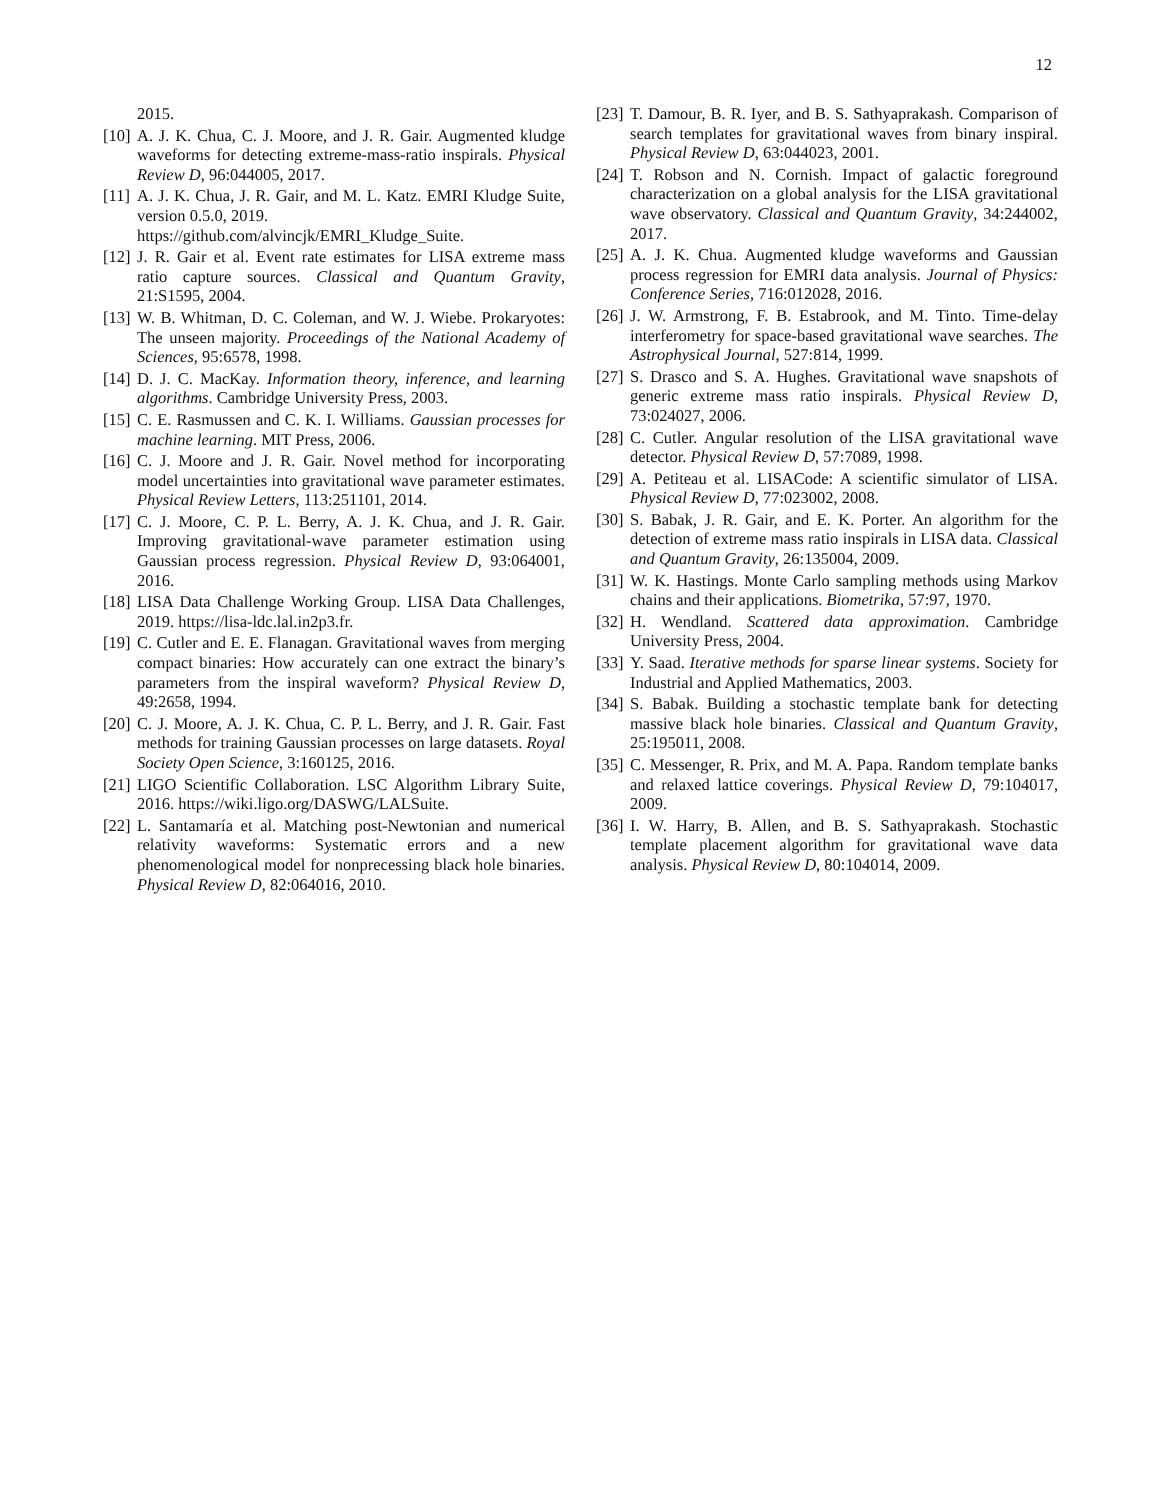12
2015.
[10] A. J. K. Chua, C. J. Moore, and J. R. Gair. Augmented kludge waveforms for detecting extreme-mass-ratio inspirals. Physical Review D, 96:044005, 2017.
[11] A. J. K. Chua, J. R. Gair, and M. L. Katz. EMRI Kludge Suite, version 0.5.0, 2019.
https://github.com/alvincjk/EMRI_Kludge_Suite.
[12] J. R. Gair et al. Event rate estimates for LISA extreme mass ratio capture sources. Classical and Quantum Gravity, 21:S1595, 2004.
[13] W. B. Whitman, D. C. Coleman, and W. J. Wiebe. Prokaryotes: The unseen majority. Proceedings of the National Academy of Sciences, 95:6578, 1998.
[14] D. J. C. MacKay. Information theory, inference, and learning algorithms. Cambridge University Press, 2003.
[15] C. E. Rasmussen and C. K. I. Williams. Gaussian processes for machine learning. MIT Press, 2006.
[16] C. J. Moore and J. R. Gair. Novel method for incorporating model uncertainties into gravitational wave parameter estimates. Physical Review Letters, 113:251101, 2014.
[17] C. J. Moore, C. P. L. Berry, A. J. K. Chua, and J. R. Gair. Improving gravitational-wave parameter estimation using Gaussian process regression. Physical Review D, 93:064001, 2016.
[18] LISA Data Challenge Working Group. LISA Data Challenges, 2019. https://lisa-ldc.lal.in2p3.fr.
[19] C. Cutler and E. E. Flanagan. Gravitational waves from merging compact binaries: How accurately can one extract the binary’s parameters from the inspiral waveform? Physical Review D, 49:2658, 1994.
[20] C. J. Moore, A. J. K. Chua, C. P. L. Berry, and J. R. Gair. Fast methods for training Gaussian processes on large datasets. Royal Society Open Science, 3:160125, 2016.
[21] LIGO Scientific Collaboration. LSC Algorithm Library Suite, 2016. https://wiki.ligo.org/DASWG/LALSuite.
[22] L. Santamaría et al. Matching post-Newtonian and numerical relativity waveforms: Systematic errors and a new phenomenological model for nonprecessing black hole binaries. Physical Review D, 82:064016, 2010.
[23] T. Damour, B. R. Iyer, and B. S. Sathyaprakash. Comparison of search templates for gravitational waves from binary inspiral. Physical Review D, 63:044023, 2001.
[24] T. Robson and N. Cornish. Impact of galactic foreground characterization on a global analysis for the LISA gravitational wave observatory. Classical and Quantum Gravity, 34:244002, 2017.
[25] A. J. K. Chua. Augmented kludge waveforms and Gaussian process regression for EMRI data analysis. Journal of Physics: Conference Series, 716:012028, 2016.
[26] J. W. Armstrong, F. B. Estabrook, and M. Tinto. Time-delay interferometry for space-based gravitational wave searches. The Astrophysical Journal, 527:814, 1999.
[27] S. Drasco and S. A. Hughes. Gravitational wave snapshots of generic extreme mass ratio inspirals. Physical Review D, 73:024027, 2006.
[28] C. Cutler. Angular resolution of the LISA gravitational wave detector. Physical Review D, 57:7089, 1998.
[29] A. Petiteau et al. LISACode: A scientific simulator of LISA. Physical Review D, 77:023002, 2008.
[30] S. Babak, J. R. Gair, and E. K. Porter. An algorithm for the detection of extreme mass ratio inspirals in LISA data. Classical and Quantum Gravity, 26:135004, 2009.
[31] W. K. Hastings. Monte Carlo sampling methods using Markov chains and their applications. Biometrika, 57:97, 1970.
[32] H. Wendland. Scattered data approximation. Cambridge University Press, 2004.
[33] Y. Saad. Iterative methods for sparse linear systems. Society for Industrial and Applied Mathematics, 2003.
[34] S. Babak. Building a stochastic template bank for detecting massive black hole binaries. Classical and Quantum Gravity, 25:195011, 2008.
[35] C. Messenger, R. Prix, and M. A. Papa. Random template banks and relaxed lattice coverings. Physical Review D, 79:104017, 2009.
[36] I. W. Harry, B. Allen, and B. S. Sathyaprakash. Stochastic template placement algorithm for gravitational wave data analysis. Physical Review D, 80:104014, 2009.